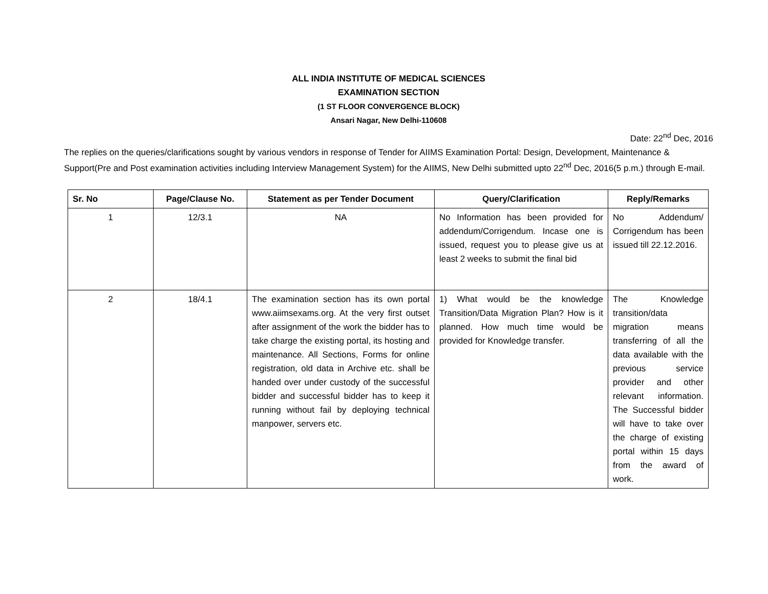ALL INDIA INSTITUTE OF MEDICAL SCIENCES
EXAMINATION SECTION
(1 ST FLOOR CONVERGENCE BLOCK)
Ansari Nagar, New Delhi-110608
Date: 22<sup>nd</sup> Dec, 2016
The replies on the queries/clarifications sought by various vendors in response of Tender for AIIMS Examination Portal: Design, Development, Maintenance & Support(Pre and Post examination activities including Interview Management System) for the AIIMS, New Delhi submitted upto 22<sup>nd</sup> Dec, 2016(5 p.m.) through E-mail.
| Sr. No | Page/Clause No. | Statement as per Tender Document | Query/Clarification | Reply/Remarks |
| --- | --- | --- | --- | --- |
| 1 | 12/3.1 | NA | No Information has been provided for addendum/Corrigendum. Incase one is issued, request you to please give us at least 2 weeks to submit the final bid | No Addendum/ Corrigendum has been issued till 22.12.2016. |
| 2 | 18/4.1 | The examination section has its own portal www.aiimsexams.org. At the very first outset after assignment of the work the bidder has to take charge the existing portal, its hosting and maintenance. All Sections, Forms for online registration, old data in Archive etc. shall be handed over under custody of the successful bidder and successful bidder has to keep it running without fail by deploying technical manpower, servers etc. | 1) What would be the knowledge Transition/Data Migration Plan? How is it planned. How much time would be provided for Knowledge transfer. | The Knowledge transition/data migration means transferring of all the data available with the previous service provider and other relevant information. The Successful bidder will have to take over the charge of existing portal within 15 days from the award of work. |